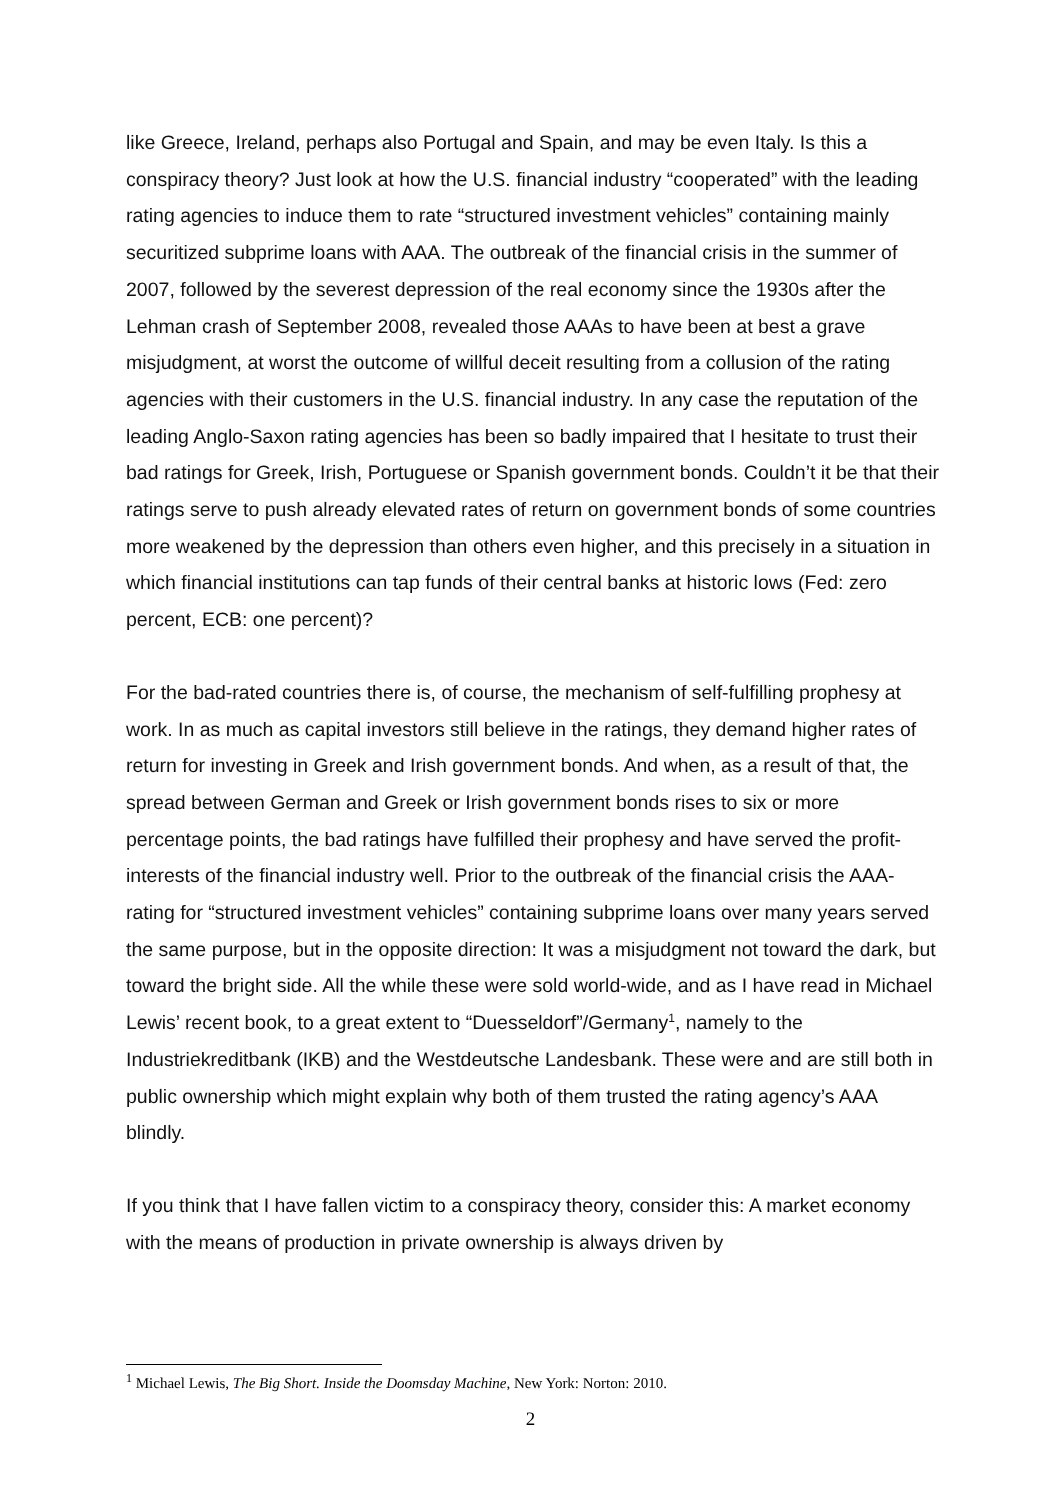like Greece, Ireland, perhaps also Portugal and Spain, and may be even Italy. Is this a conspiracy theory? Just look at how the U.S. financial industry “cooperated” with the leading rating agencies to induce them to rate “structured investment vehicles” containing mainly securitized subprime loans with AAA. The outbreak of the financial crisis in the summer of 2007, followed by the severest depression of the real economy since the 1930s after the Lehman crash of September 2008, revealed those AAAs to have been at best a grave misjudgment, at worst the outcome of willful deceit resulting from a collusion of the rating agencies with their customers in the U.S. financial industry. In any case the reputation of the leading Anglo-Saxon rating agencies has been so badly impaired that I hesitate to trust their bad ratings for Greek, Irish, Portuguese or Spanish government bonds. Couldn’t it be that their ratings serve to push already elevated rates of return on government bonds of some countries more weakened by the depression than others even higher, and this precisely in a situation in which financial institutions can tap funds of their central banks at historic lows (Fed: zero percent, ECB: one percent)?
For the bad-rated countries there is, of course, the mechanism of self-fulfilling prophesy at work. In as much as capital investors still believe in the ratings, they demand higher rates of return for investing in Greek and Irish government bonds. And when, as a result of that, the spread between German and Greek or Irish government bonds rises to six or more percentage points, the bad ratings have fulfilled their prophesy and have served the profit-interests of the financial industry well. Prior to the outbreak of the financial crisis the AAA-rating for “structured investment vehicles” containing subprime loans over many years served the same purpose, but in the opposite direction: It was a misjudgment not toward the dark, but toward the bright side. All the while these were sold world-wide, and as I have read in Michael Lewis’ recent book, to a great extent to “Duesseldorf”/Germany<sup>1</sup>, namely to the Industriekreditbank (IKB) and the Westdeutsche Landesbank. These were and are still both in public ownership which might explain why both of them trusted the rating agency’s AAA blindly.
If you think that I have fallen victim to a conspiracy theory, consider this: A market economy with the means of production in private ownership is always driven by
<sup>1</sup> Michael Lewis, The Big Short. Inside the Doomsday Machine, New York: Norton: 2010.
2